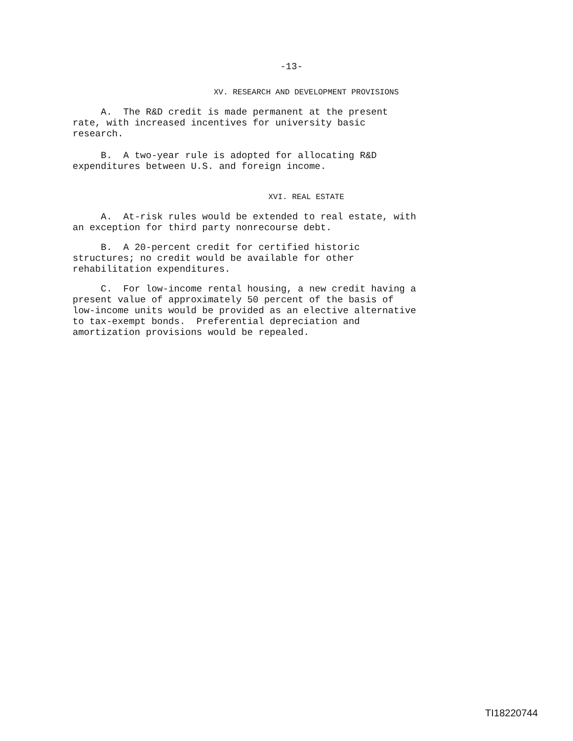-13-
XV. RESEARCH AND DEVELOPMENT PROVISIONS
A. The R&D credit is made permanent at the present rate, with increased incentives for university basic research.
B. A two-year rule is adopted for allocating R&D expenditures between U.S. and foreign income.
XVI. REAL ESTATE
A. At-risk rules would be extended to real estate, with an exception for third party nonrecourse debt.
B. A 20-percent credit for certified historic structures; no credit would be available for other rehabilitation expenditures.
C. For low-income rental housing, a new credit having a present value of approximately 50 percent of the basis of low-income units would be provided as an elective alternative to tax-exempt bonds. Preferential depreciation and amortization provisions would be repealed.
TI18220744